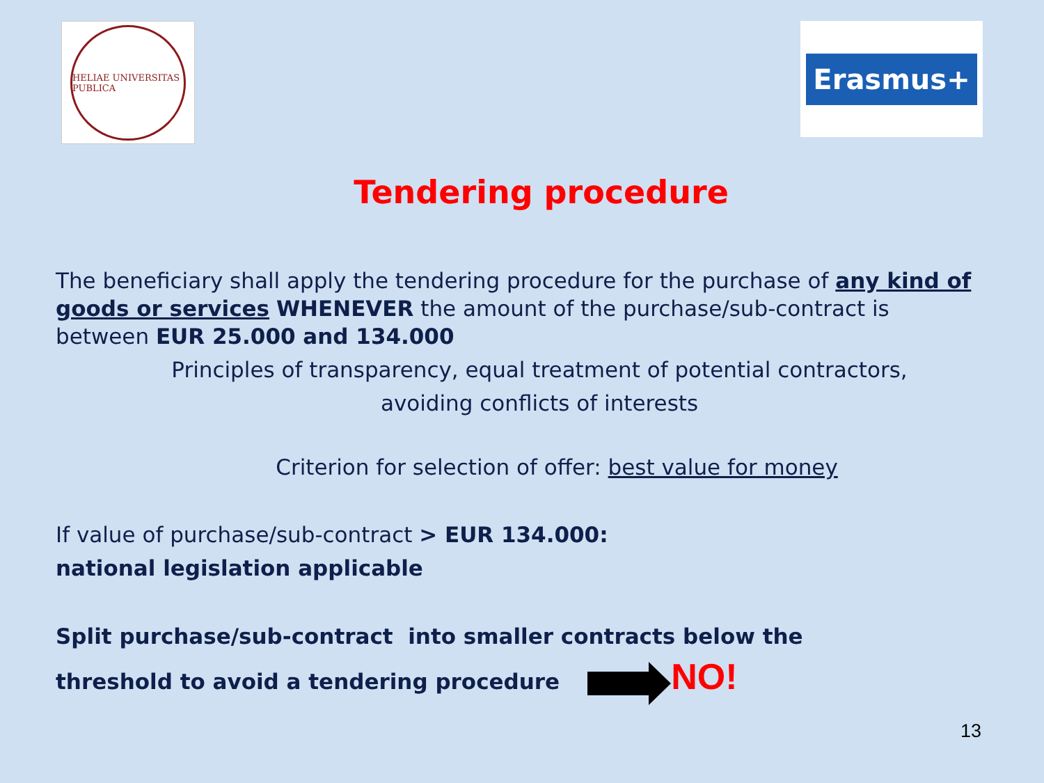HELIAE UNIVERSITAS PUBLICA
Erasmus+
Tendering procedure
The beneficiary shall apply the tendering procedure for the purchase of any kind of goods or services WHENEVER the amount of the purchase/sub-contract is between EUR 25.000 and 134.000
Principles of transparency, equal treatment of potential contractors,
avoiding conflicts of interests
Criterion for selection of offer: best value for money
If value of purchase/sub-contract > EUR 134.000:
national legislation applicable
Split purchase/sub-contract into smaller contracts below the
threshold to avoid a tendering procedure NO!
13